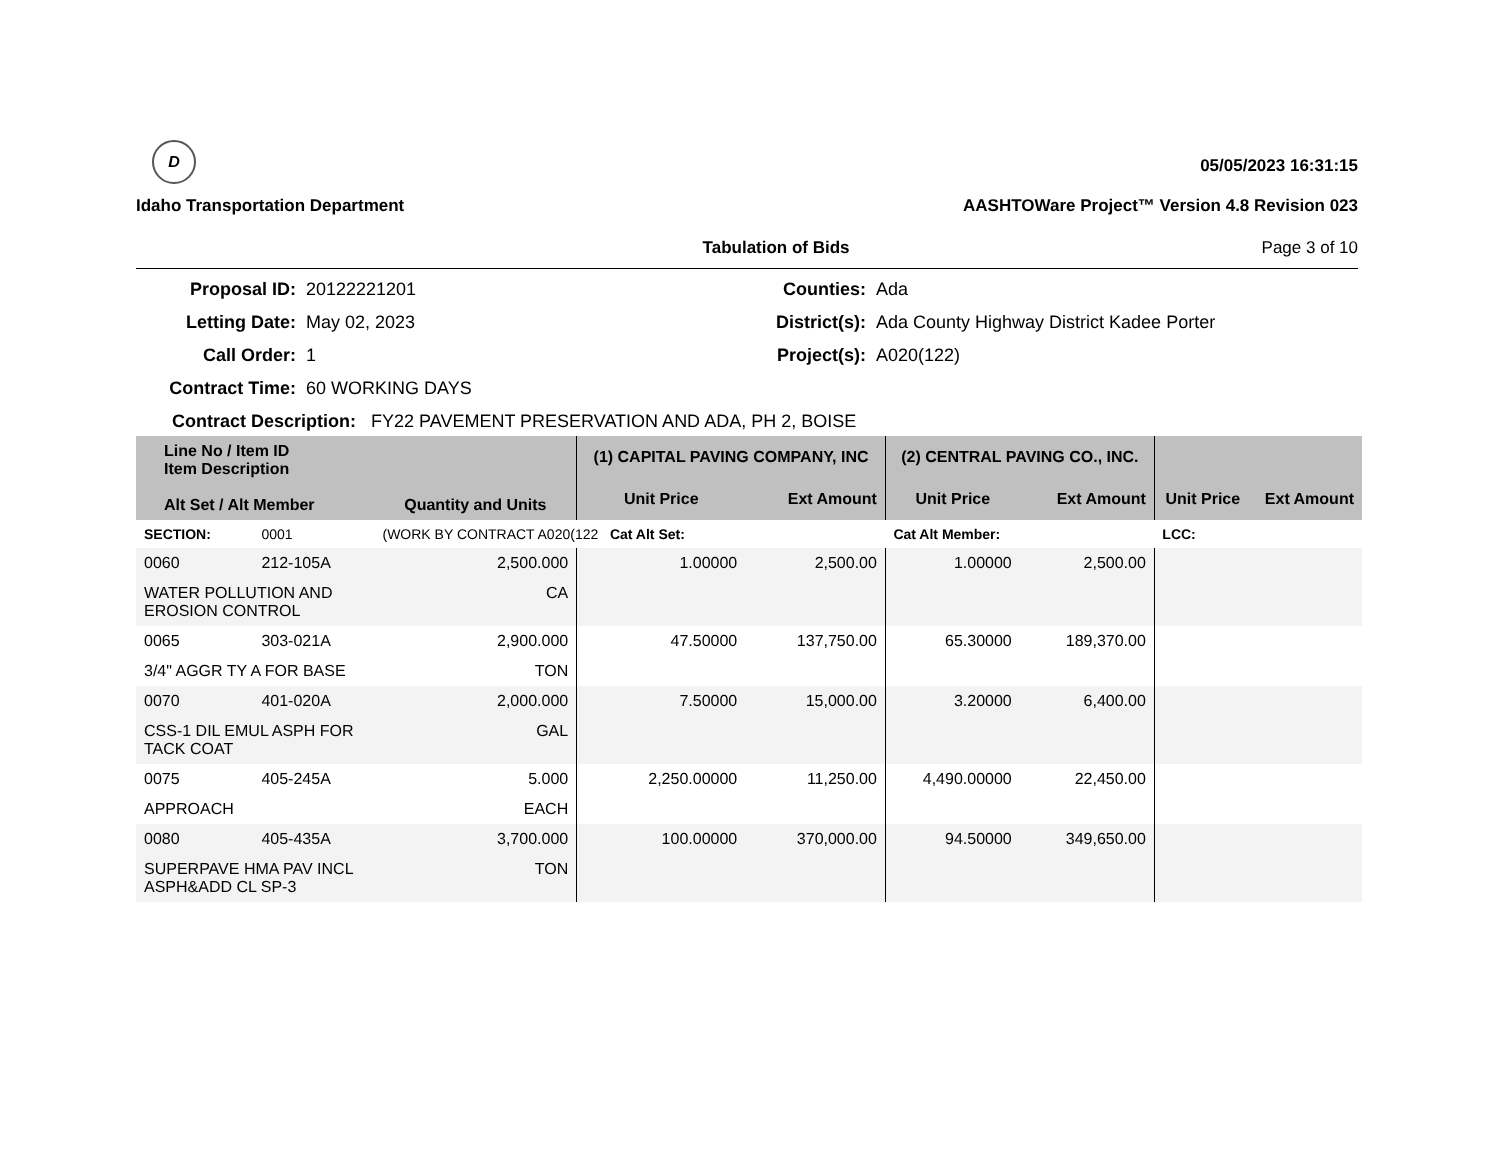D
Idaho Transportation Department
05/05/2023 16:31:15
AASHTOWare Project™ Version 4.8 Revision 023
Tabulation of Bids Page 3 of 10
Proposal ID:
20122221201
Counties:
Ada
Letting Date:
May 02, 2023
District(s):
Ada County Highway District Kadee Porter
Call Order:
1
Project(s):
A020(122)
Contract Time:
60 WORKING DAYS
Contract Description: FY22 PAVEMENT PRESERVATION AND ADA, PH 2, BOISE
| Line No / Item ID Item Description Alt Set / Alt Member | | Quantity and Units | (1) CAPITAL PAVING COMPANY, INC | | (2) CENTRAL PAVING CO., INC. | | | |
| --- | --- | --- | --- | --- | --- | --- | --- | --- |
| | | | Unit Price | Ext Amount | Unit Price | Ext Amount | Unit Price | Ext Amount |
| SECTION: | 0001 | (WORK BY CONTRACT A020(122 Cat Alt Set: | | | Cat Alt Member: | | LCC: | |
| 0060 | 212-105A | 2,500.000 | 1.00000 | 2,500.00 | 1.00000 | 2,500.00 | | |
| WATER POLLUTION AND EROSION CONTROL | | CA | | | | | | |
| 0065 | 303-021A | 2,900.000 | 47.50000 | 137,750.00 | 65.30000 | 189,370.00 | | |
| 3/4" AGGR TY A FOR BASE | | TON | | | | | | |
| 0070 | 401-020A | 2,000.000 | 7.50000 | 15,000.00 | 3.20000 | 6,400.00 | | |
| CSS-1 DIL EMUL ASPH FOR TACK COAT | | GAL | | | | | | |
| 0075 | 405-245A | 5.000 | 2,250.00000 | 11,250.00 | 4,490.00000 | 22,450.00 | | |
| APPROACH | | EACH | | | | | | |
| 0080 | 405-435A | 3,700.000 | 100.00000 | 370,000.00 | 94.50000 | 349,650.00 | | |
| SUPERPAVE HMA PAV INCL ASPH&ADD CL SP-3 | | TON | | | | | | |